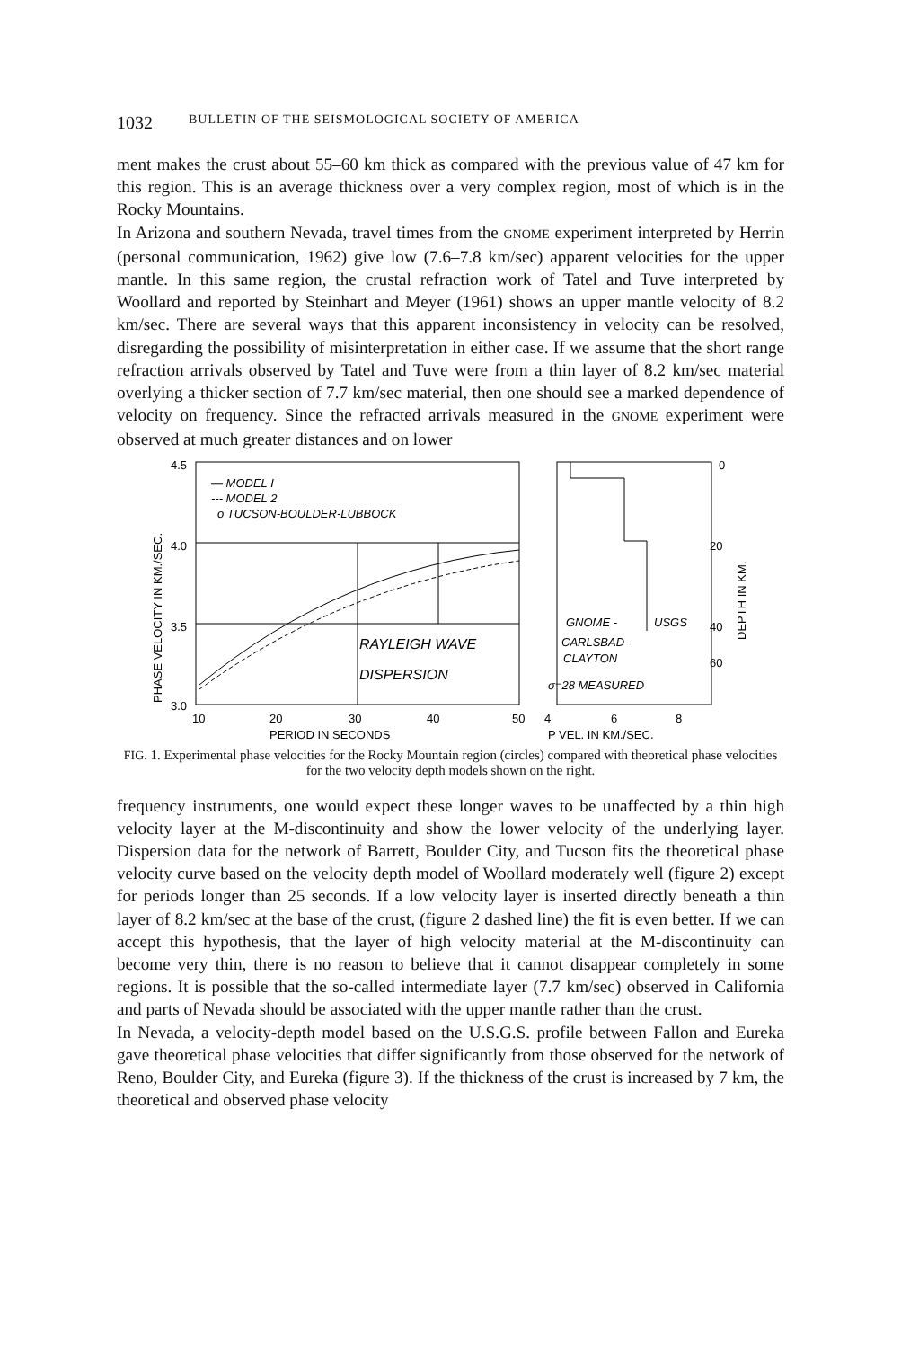1032 BULLETIN OF THE SEISMOLOGICAL SOCIETY OF AMERICA
ment makes the crust about 55–60 km thick as compared with the previous value of 47 km for this region. This is an average thickness over a very complex region, most of which is in the Rocky Mountains.
In Arizona and southern Nevada, travel times from the GNOME experiment interpreted by Herrin (personal communication, 1962) give low (7.6–7.8 km/sec) apparent velocities for the upper mantle. In this same region, the crustal refraction work of Tatel and Tuve interpreted by Woollard and reported by Steinhart and Meyer (1961) shows an upper mantle velocity of 8.2 km/sec. There are several ways that this apparent inconsistency in velocity can be resolved, disregarding the possibility of misinterpretation in either case. If we assume that the short range refraction arrivals observed by Tatel and Tuve were from a thin layer of 8.2 km/sec material overlying a thicker section of 7.7 km/sec material, then one should see a marked dependence of velocity on frequency. Since the refracted arrivals measured in the GNOME experiment were observed at much greater distances and on lower
4.5
4.0
3.5
3.0
PHASE VELOCITY IN KM./SEC.
— MODEL I
--- MODEL 2
o TUCSON-BOULDER-LUBBOCK
RAYLEIGH WAVE
DISPERSION
10
20
30
40
50
PERIOD IN SECONDS
0
20
40
60
DEPTH IN KM.
GNOME -
USGS
CARLSBAD-
CLAYTON
σ=28 MEASURED
4
6
8
P VEL. IN KM./SEC.
FIG. 1. Experimental phase velocities for the Rocky Mountain region (circles) compared with theoretical phase velocities for the two velocity depth models shown on the right.
frequency instruments, one would expect these longer waves to be unaffected by a thin high velocity layer at the M-discontinuity and show the lower velocity of the underlying layer. Dispersion data for the network of Barrett, Boulder City, and Tucson fits the theoretical phase velocity curve based on the velocity depth model of Woollard moderately well (figure 2) except for periods longer than 25 seconds. If a low velocity layer is inserted directly beneath a thin layer of 8.2 km/sec at the base of the crust, (figure 2 dashed line) the fit is even better. If we can accept this hypothesis, that the layer of high velocity material at the M-discontinuity can become very thin, there is no reason to believe that it cannot disappear completely in some regions. It is possible that the so-called intermediate layer (7.7 km/sec) observed in California and parts of Nevada should be associated with the upper mantle rather than the crust.
In Nevada, a velocity-depth model based on the U.S.G.S. profile between Fallon and Eureka gave theoretical phase velocities that differ significantly from those observed for the network of Reno, Boulder City, and Eureka (figure 3). If the thickness of the crust is increased by 7 km, the theoretical and observed phase velocity